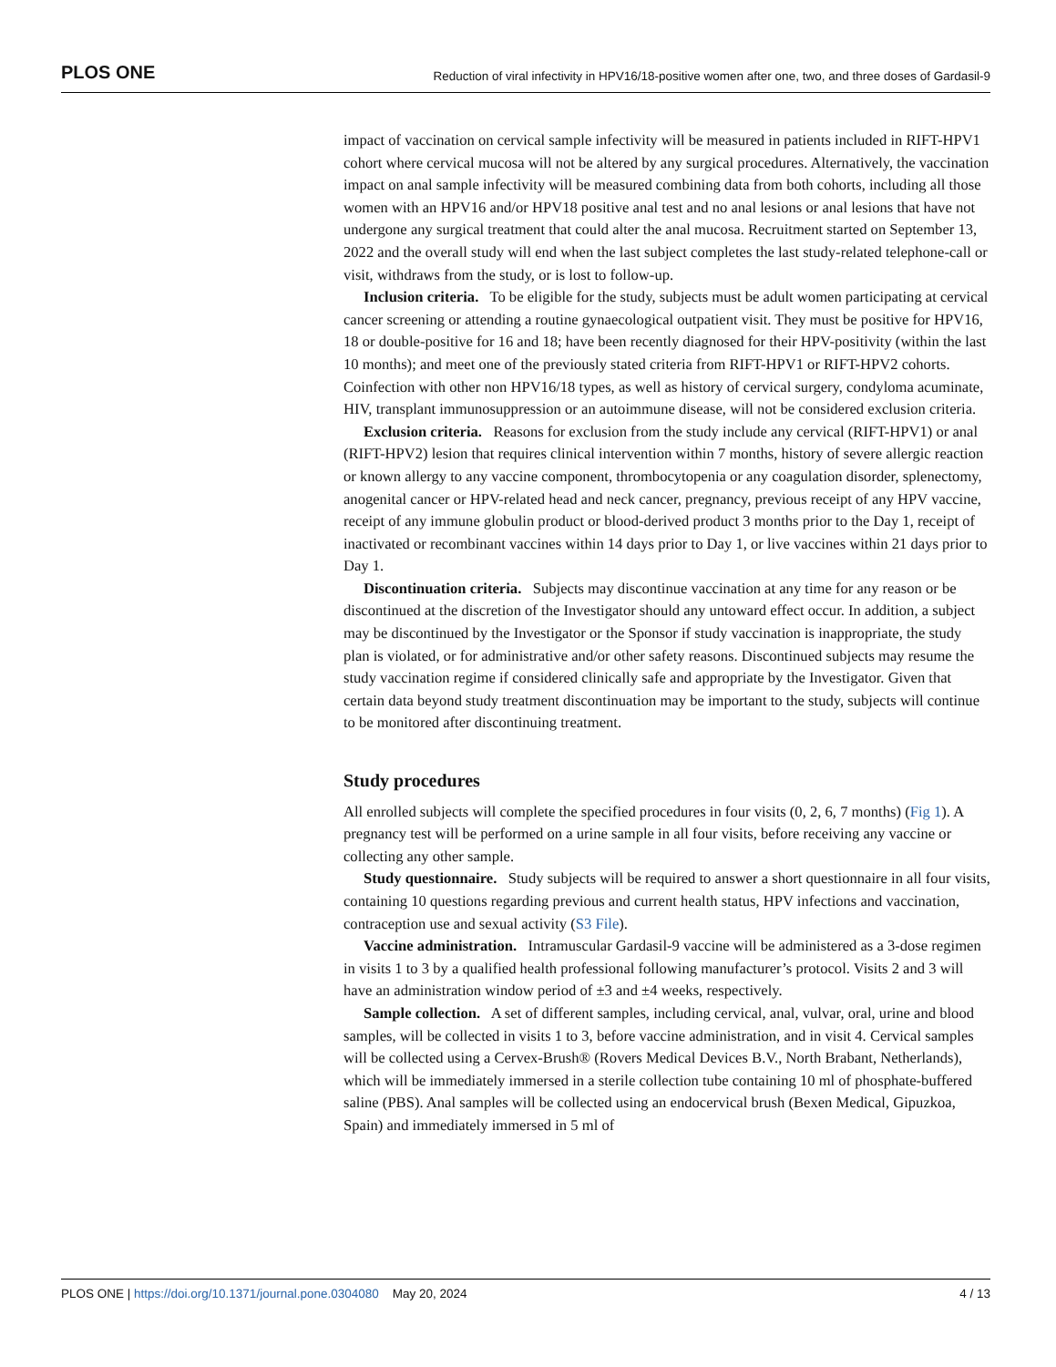PLOS ONE Reduction of viral infectivity in HPV16/18-positive women after one, two, and three doses of Gardasil-9
impact of vaccination on cervical sample infectivity will be measured in patients included in RIFT-HPV1 cohort where cervical mucosa will not be altered by any surgical procedures. Alternatively, the vaccination impact on anal sample infectivity will be measured combining data from both cohorts, including all those women with an HPV16 and/or HPV18 positive anal test and no anal lesions or anal lesions that have not undergone any surgical treatment that could alter the anal mucosa. Recruitment started on September 13, 2022 and the overall study will end when the last subject completes the last study-related telephone-call or visit, withdraws from the study, or is lost to follow-up.
Inclusion criteria. To be eligible for the study, subjects must be adult women participating at cervical cancer screening or attending a routine gynaecological outpatient visit. They must be positive for HPV16, 18 or double-positive for 16 and 18; have been recently diagnosed for their HPV-positivity (within the last 10 months); and meet one of the previously stated criteria from RIFT-HPV1 or RIFT-HPV2 cohorts. Coinfection with other non HPV16/18 types, as well as history of cervical surgery, condyloma acuminate, HIV, transplant immunosuppression or an autoimmune disease, will not be considered exclusion criteria.
Exclusion criteria. Reasons for exclusion from the study include any cervical (RIFT-HPV1) or anal (RIFT-HPV2) lesion that requires clinical intervention within 7 months, history of severe allergic reaction or known allergy to any vaccine component, thrombocytopenia or any coagulation disorder, splenectomy, anogenital cancer or HPV-related head and neck cancer, pregnancy, previous receipt of any HPV vaccine, receipt of any immune globulin product or blood-derived product 3 months prior to the Day 1, receipt of inactivated or recombinant vaccines within 14 days prior to Day 1, or live vaccines within 21 days prior to Day 1.
Discontinuation criteria. Subjects may discontinue vaccination at any time for any reason or be discontinued at the discretion of the Investigator should any untoward effect occur. In addition, a subject may be discontinued by the Investigator or the Sponsor if study vaccination is inappropriate, the study plan is violated, or for administrative and/or other safety reasons. Discontinued subjects may resume the study vaccination regime if considered clinically safe and appropriate by the Investigator. Given that certain data beyond study treatment discontinuation may be important to the study, subjects will continue to be monitored after discontinuing treatment.
Study procedures
All enrolled subjects will complete the specified procedures in four visits (0, 2, 6, 7 months) (Fig 1). A pregnancy test will be performed on a urine sample in all four visits, before receiving any vaccine or collecting any other sample.
Study questionnaire. Study subjects will be required to answer a short questionnaire in all four visits, containing 10 questions regarding previous and current health status, HPV infections and vaccination, contraception use and sexual activity (S3 File).
Vaccine administration. Intramuscular Gardasil-9 vaccine will be administered as a 3-dose regimen in visits 1 to 3 by a qualified health professional following manufacturer’s protocol. Visits 2 and 3 will have an administration window period of ±3 and ±4 weeks, respectively.
Sample collection. A set of different samples, including cervical, anal, vulvar, oral, urine and blood samples, will be collected in visits 1 to 3, before vaccine administration, and in visit 4. Cervical samples will be collected using a Cervex-Brush® (Rovers Medical Devices B.V., North Brabant, Netherlands), which will be immediately immersed in a sterile collection tube containing 10 ml of phosphate-buffered saline (PBS). Anal samples will be collected using an endocervical brush (Bexen Medical, Gipuzkoa, Spain) and immediately immersed in 5 ml of
PLOS ONE | https://doi.org/10.1371/journal.pone.0304080 May 20, 2024 4 / 13